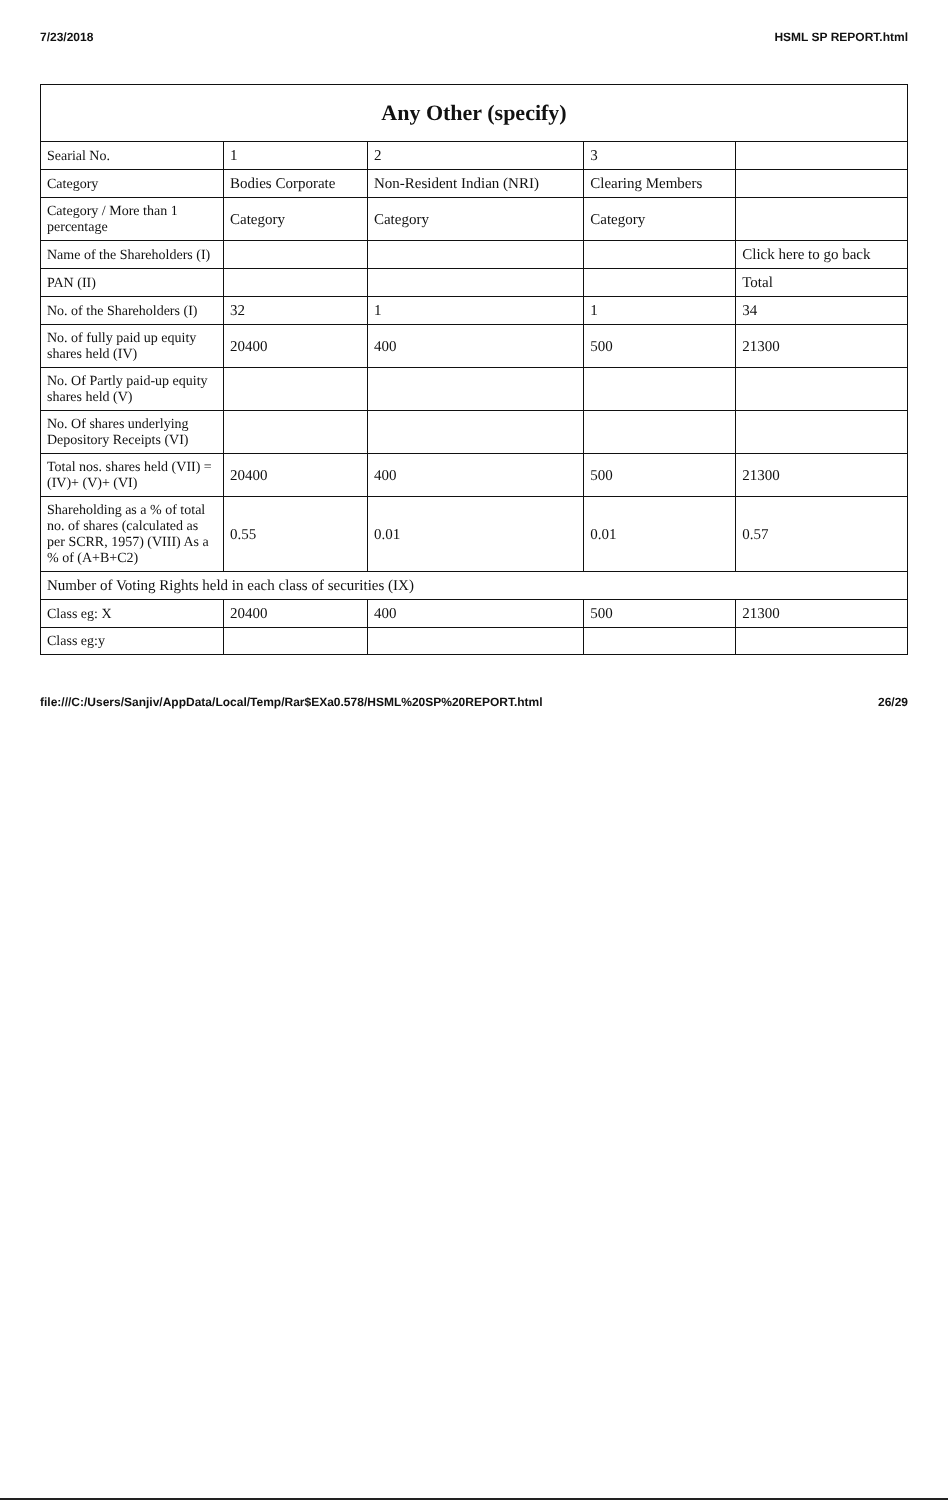7/23/2018 HSML SP REPORT.html
| Any Other (specify) | | | | |
| --- | --- | --- | --- | --- |
| Searial No. | 1 | 2 | 3 | |
| Category | Bodies Corporate | Non-Resident Indian (NRI) | Clearing Members | |
| Category / More than 1 percentage | Category | Category | Category | |
| Name of the Shareholders (I) | | | | Click here to go back |
| PAN (II) | | | | Total |
| No. of the Shareholders (I) | 32 | 1 | 1 | 34 |
| No. of fully paid up equity shares held (IV) | 20400 | 400 | 500 | 21300 |
| No. Of Partly paid-up equity shares held (V) | | | | |
| No. Of shares underlying Depository Receipts (VI) | | | | |
| Total nos. shares held (VII) = (IV)+ (V)+ (VI) | 20400 | 400 | 500 | 21300 |
| Shareholding as a % of total no. of shares (calculated as per SCRR, 1957) (VIII) As a % of (A+B+C2) | 0.55 | 0.01 | 0.01 | 0.57 |
| Number of Voting Rights held in each class of securities (IX) | | | | |
| Class eg: X | 20400 | 400 | 500 | 21300 |
| Class eg:y | | | | |
file:///C:/Users/Sanjiv/AppData/Local/Temp/Rar$EXa0.578/HSML%20SP%20REPORT.html 26/29